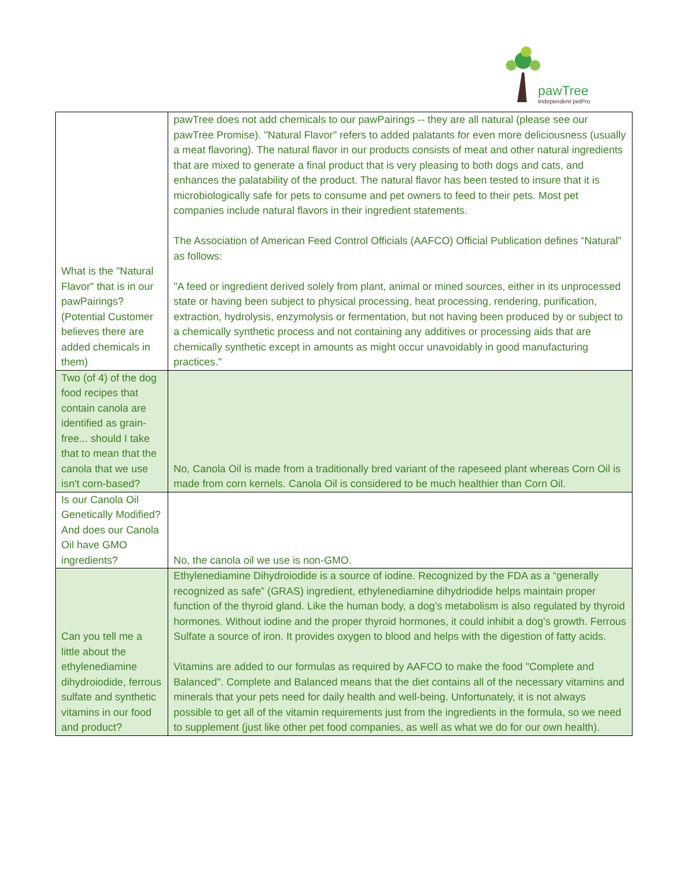pawTree
Independent petPro
| What is the "Natural Flavor" that is in our pawPairings? (Potential Customer believes there are added chemicals in them) | pawTree does not add chemicals to our pawPairings -- they are all natural (please see our pawTree Promise). "Natural Flavor" refers to added palatants for even more deliciousness (usually a meat flavoring). The natural flavor in our products consists of meat and other natural ingredients that are mixed to generate a final product that is very pleasing to both dogs and cats, and enhances the palatability of the product. The natural flavor has been tested to insure that it is microbiologically safe for pets to consume and pet owners to feed to their pets. Most pet companies include natural flavors in their ingredient statements. The Association of American Feed Control Officials (AAFCO) Official Publication defines “Natural” as follows: "A feed or ingredient derived solely from plant, animal or mined sources, either in its unprocessed state or having been subject to physical processing, heat processing, rendering, purification, extraction, hydrolysis, enzymolysis or fermentation, but not having been produced by or subject to a chemically synthetic process and not containing any additives or processing aids that are chemically synthetic except in amounts as might occur unavoidably in good manufacturing practices." |
| Two (of 4) of the dog food recipes that contain canola are identified as grain-free... should I take that to mean that the canola that we use isn't corn-based? | No, Canola Oil is made from a traditionally bred variant of the rapeseed plant whereas Corn Oil is made from corn kernels. Canola Oil is considered to be much healthier than Corn Oil. |
| Is our Canola Oil Genetically Modified? And does our Canola Oil have GMO ingredients? | No, the canola oil we use is non-GMO. |
| Can you tell me a little about the ethylenediamine dihydroiodide, ferrous sulfate and synthetic vitamins in our food and product? | Ethylenediamine Dihydroiodide is a source of iodine. Recognized by the FDA as a “generally recognized as safe” (GRAS) ingredient, ethylenediamine dihydriodide helps maintain proper function of the thyroid gland. Like the human body, a dog’s metabolism is also regulated by thyroid hormones. Without iodine and the proper thyroid hormones, it could inhibit a dog’s growth. Ferrous Sulfate a source of iron. It provides oxygen to blood and helps with the digestion of fatty acids. Vitamins are added to our formulas as required by AAFCO to make the food "Complete and Balanced". Complete and Balanced means that the diet contains all of the necessary vitamins and minerals that your pets need for daily health and well-being. Unfortunately, it is not always possible to get all of the vitamin requirements just from the ingredients in the formula, so we need to supplement (just like other pet food companies, as well as what we do for our own health). |